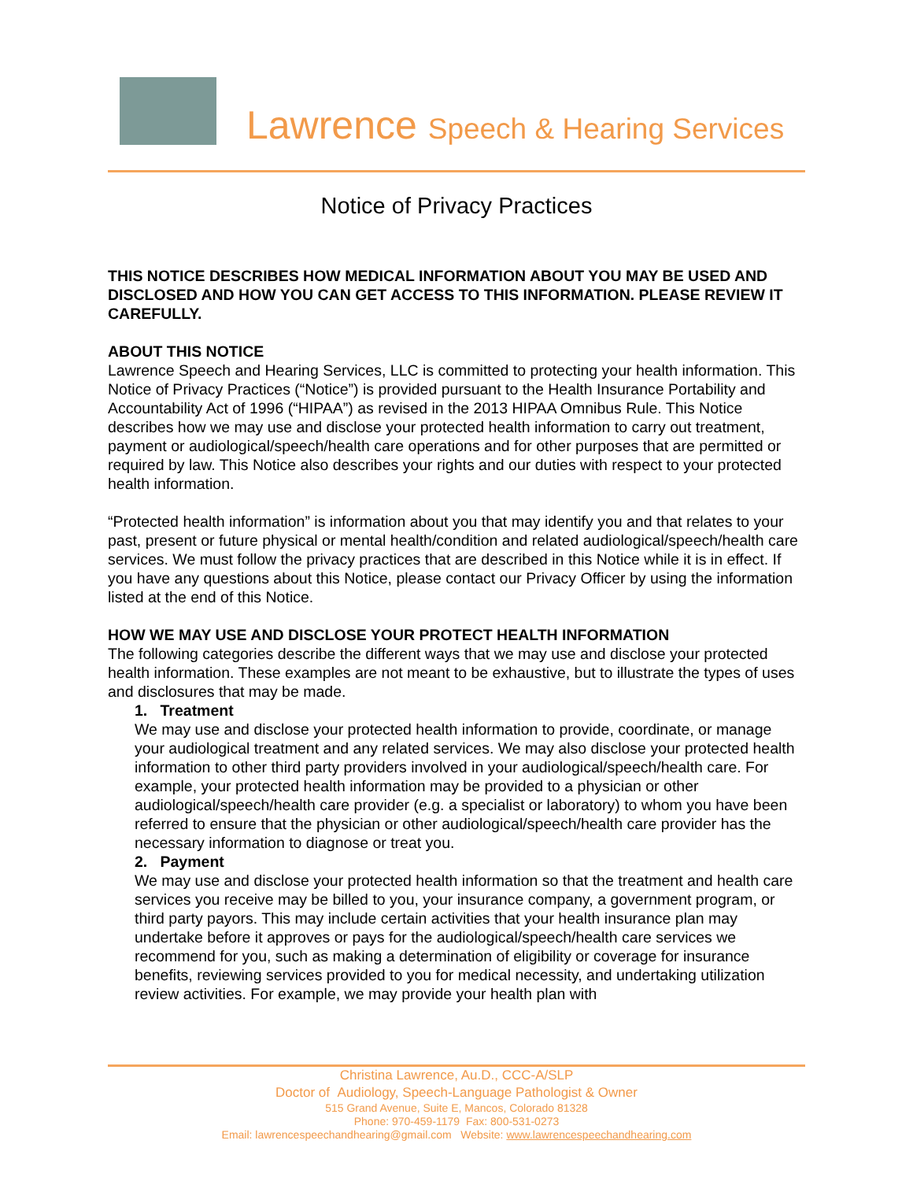Lawrence Speech & Hearing Services
Notice of Privacy Practices
THIS NOTICE DESCRIBES HOW MEDICAL INFORMATION ABOUT YOU MAY BE USED AND DISCLOSED AND HOW YOU CAN GET ACCESS TO THIS INFORMATION. PLEASE REVIEW IT CAREFULLY.
ABOUT THIS NOTICE
Lawrence Speech and Hearing Services, LLC is committed to protecting your health information. This Notice of Privacy Practices (“Notice”) is provided pursuant to the Health Insurance Portability and Accountability Act of 1996 (“HIPAA”) as revised in the 2013 HIPAA Omnibus Rule. This Notice describes how we may use and disclose your protected health information to carry out treatment, payment or audiological/speech/health care operations and for other purposes that are permitted or required by law. This Notice also describes your rights and our duties with respect to your protected health information.
“Protected health information” is information about you that may identify you and that relates to your past, present or future physical or mental health/condition and related audiological/speech/health care services. We must follow the privacy practices that are described in this Notice while it is in effect. If you have any questions about this Notice, please contact our Privacy Officer by using the information listed at the end of this Notice.
HOW WE MAY USE AND DISCLOSE YOUR PROTECT HEALTH INFORMATION
The following categories describe the different ways that we may use and disclose your protected health information. These examples are not meant to be exhaustive, but to illustrate the types of uses and disclosures that may be made.
1. Treatment
We may use and disclose your protected health information to provide, coordinate, or manage your audiological treatment and any related services. We may also disclose your protected health information to other third party providers involved in your audiological/speech/health care. For example, your protected health information may be provided to a physician or other audiological/speech/health care provider (e.g. a specialist or laboratory) to whom you have been referred to ensure that the physician or other audiological/speech/health care provider has the necessary information to diagnose or treat you.
2. Payment
We may use and disclose your protected health information so that the treatment and health care services you receive may be billed to you, your insurance company, a government program, or third party payors. This may include certain activities that your health insurance plan may undertake before it approves or pays for the audiological/speech/health care services we recommend for you, such as making a determination of eligibility or coverage for insurance benefits, reviewing services provided to you for medical necessity, and undertaking utilization review activities. For example, we may provide your health plan with
Christina Lawrence, Au.D., CCC-A/SLP
Doctor of Audiology, Speech-Language Pathologist & Owner
515 Grand Avenue, Suite E, Mancos, Colorado 81328
Phone: 970-459-1179 Fax: 800-531-0273
Email: lawrencespeechandhearing@gmail.com Website: www.lawrencespeechandhearing.com